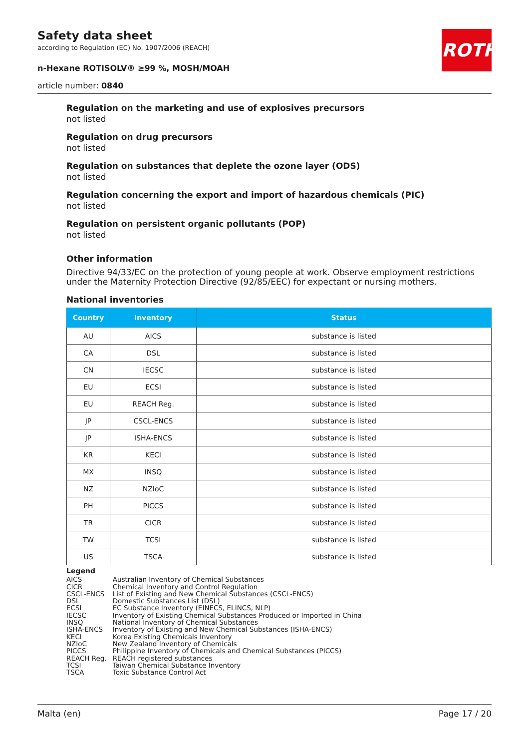Safety data sheet
according to Regulation (EC) No. 1907/2006 (REACH)
n-Hexane ROTISOLV® ≥99 %, MOSH/MOAH
article number: 0840
ROTH
Regulation on the marketing and use of explosives precursors
not listed
Regulation on drug precursors
not listed
Regulation on substances that deplete the ozone layer (ODS)
not listed
Regulation concerning the export and import of hazardous chemicals (PIC)
not listed
Regulation on persistent organic pollutants (POP)
not listed
Other information
Directive 94/33/EC on the protection of young people at work. Observe employment restrictions under the Maternity Protection Directive (92/85/EEC) for expectant or nursing mothers.
National inventories
| Country | Inventory | Status |
| --- | --- | --- |
| AU | AICS | substance is listed |
| CA | DSL | substance is listed |
| CN | IECSC | substance is listed |
| EU | ECSI | substance is listed |
| EU | REACH Reg. | substance is listed |
| JP | CSCL-ENCS | substance is listed |
| JP | ISHA-ENCS | substance is listed |
| KR | KECI | substance is listed |
| MX | INSQ | substance is listed |
| NZ | NZIoC | substance is listed |
| PH | PICCS | substance is listed |
| TR | CICR | substance is listed |
| TW | TCSI | substance is listed |
| US | TSCA | substance is listed |
Legend
| AICS | Australian Inventory of Chemical Substances |
| CICR | Chemical Inventory and Control Regulation |
| CSCL-ENCS | List of Existing and New Chemical Substances (CSCL-ENCS) |
| DSL | Domestic Substances List (DSL) |
| ECSI | EC Substance Inventory (EINECS, ELINCS, NLP) |
| IECSC | Inventory of Existing Chemical Substances Produced or Imported in China |
| INSQ | National Inventory of Chemical Substances |
| ISHA-ENCS | Inventory of Existing and New Chemical Substances (ISHA-ENCS) |
| KECI | Korea Existing Chemicals Inventory |
| NZIoC | New Zealand Inventory of Chemicals |
| PICCS | Philippine Inventory of Chemicals and Chemical Substances (PICCS) |
| REACH Reg. | REACH registered substances |
| TCSI | Taiwan Chemical Substance Inventory |
| TSCA | Toxic Substance Control Act |
Malta (en) Page 17 / 20